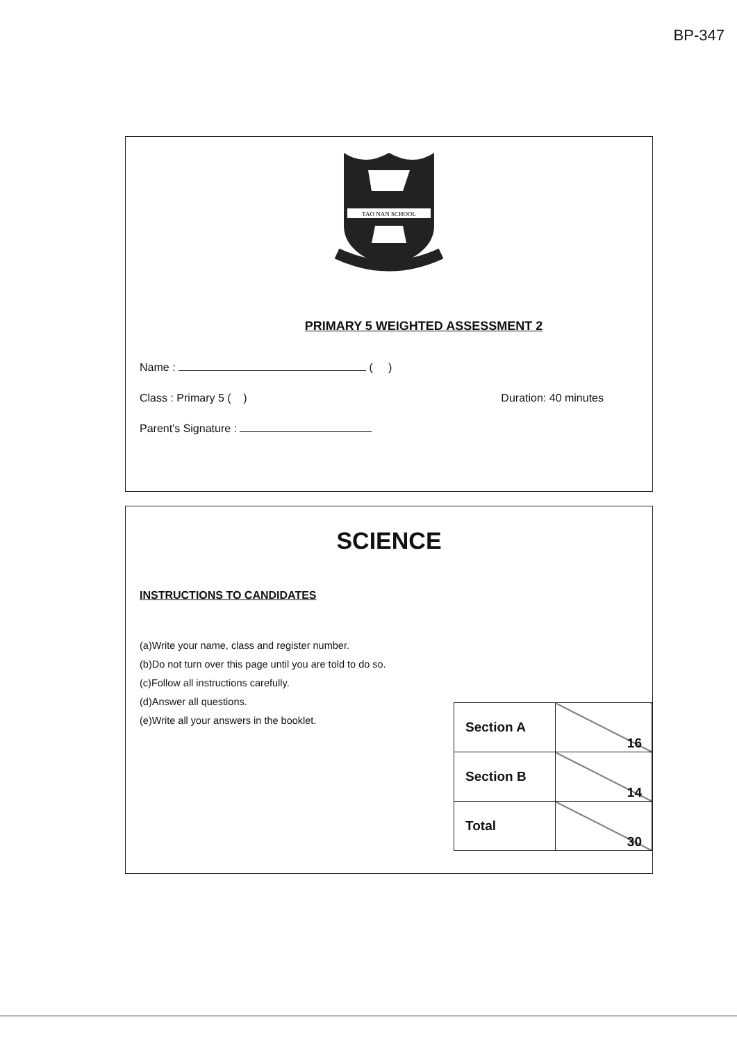BP-347
TAO NAN SCHOOL
PRIMARY 5 WEIGHTED ASSESSMENT 2
Name : ( )
Class : Primary 5 ( ) Duration: 40 minutes
Parent's Signature :
SCIENCE
INSTRUCTIONS TO CANDIDATES
(a)Write your name, class and register number.
(b)Do not turn over this page until you are told to do so.
(c)Follow all instructions carefully.
(d)Answer all questions.
(e)Write all your answers in the booklet.
| Section A | 16 |
| Section B | 14 |
| Total | 30 |